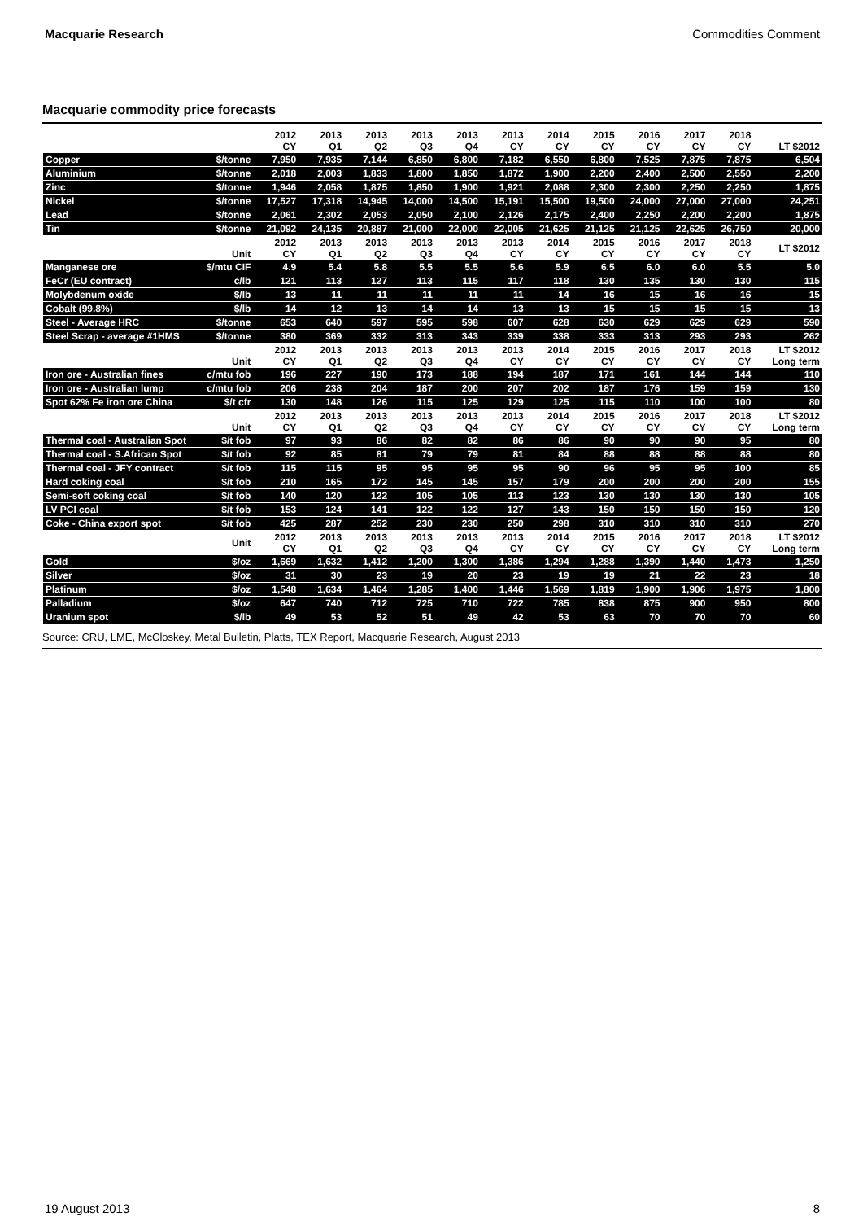Macquarie Research Commodities Comment
Macquarie commodity price forecasts
| | | 2012 CY | 2013 Q1 | 2013 Q2 | 2013 Q3 | 2013 Q4 | 2013 CY | 2014 CY | 2015 CY | 2016 CY | 2017 CY | 2018 CY | LT $2012 |
| --- | --- | --- | --- | --- | --- | --- | --- | --- | --- | --- | --- | --- | --- |
| Copper | $/tonne | 7,950 | 7,935 | 7,144 | 6,850 | 6,800 | 7,182 | 6,550 | 6,800 | 7,525 | 7,875 | 7,875 | 6,504 |
| Aluminium | $/tonne | 2,018 | 2,003 | 1,833 | 1,800 | 1,850 | 1,872 | 1,900 | 2,200 | 2,400 | 2,500 | 2,550 | 2,200 |
| Zinc | $/tonne | 1,946 | 2,058 | 1,875 | 1,850 | 1,900 | 1,921 | 2,088 | 2,300 | 2,300 | 2,250 | 2,250 | 1,875 |
| Nickel | $/tonne | 17,527 | 17,318 | 14,945 | 14,000 | 14,500 | 15,191 | 15,500 | 19,500 | 24,000 | 27,000 | 27,000 | 24,251 |
| Lead | $/tonne | 2,061 | 2,302 | 2,053 | 2,050 | 2,100 | 2,126 | 2,175 | 2,400 | 2,250 | 2,200 | 2,200 | 1,875 |
| Tin | $/tonne | 21,092 | 24,135 | 20,887 | 21,000 | 22,000 | 22,005 | 21,625 | 21,125 | 21,125 | 22,625 | 26,750 | 20,000 |
| | Unit | 2012 CY | 2013 Q1 | 2013 Q2 | 2013 Q3 | 2013 Q4 | 2013 CY | 2014 CY | 2015 CY | 2016 CY | 2017 CY | 2018 CY | LT $2012 |
| Manganese ore | $/mtu CIF | 4.9 | 5.4 | 5.8 | 5.5 | 5.5 | 5.6 | 5.9 | 6.5 | 6.0 | 6.0 | 5.5 | 5.0 |
| FeCr (EU contract) | c/lb | 121 | 113 | 127 | 113 | 115 | 117 | 118 | 130 | 135 | 130 | 130 | 115 |
| Molybdenum oxide | $/lb | 13 | 11 | 11 | 11 | 11 | 11 | 14 | 16 | 15 | 16 | 16 | 15 |
| Cobalt (99.8%) | $/lb | 14 | 12 | 13 | 14 | 14 | 13 | 13 | 15 | 15 | 15 | 15 | 13 |
| Steel - Average HRC | $/tonne | 653 | 640 | 597 | 595 | 598 | 607 | 628 | 630 | 629 | 629 | 629 | 590 |
| Steel Scrap - average #1HMS | $/tonne | 380 | 369 | 332 | 313 | 343 | 339 | 338 | 333 | 313 | 293 | 293 | 262 |
| | Unit | 2012 CY | 2013 Q1 | 2013 Q2 | 2013 Q3 | 2013 Q4 | 2013 CY | 2014 CY | 2015 CY | 2016 CY | 2017 CY | 2018 CY | LT $2012 Long term |
| Iron ore - Australian fines | c/mtu fob | 196 | 227 | 190 | 173 | 188 | 194 | 187 | 171 | 161 | 144 | 144 | 110 |
| Iron ore - Australian lump | c/mtu fob | 206 | 238 | 204 | 187 | 200 | 207 | 202 | 187 | 176 | 159 | 159 | 130 |
| Spot 62% Fe iron ore China | $/t cfr | 130 | 148 | 126 | 115 | 125 | 129 | 125 | 115 | 110 | 100 | 100 | 80 |
| | Unit | 2012 CY | 2013 Q1 | 2013 Q2 | 2013 Q3 | 2013 Q4 | 2013 CY | 2014 CY | 2015 CY | 2016 CY | 2017 CY | 2018 CY | LT $2012 Long term |
| Thermal coal - Australian Spot | $/t fob | 97 | 93 | 86 | 82 | 82 | 86 | 86 | 90 | 90 | 90 | 95 | 80 |
| Thermal coal - S.African Spot | $/t fob | 92 | 85 | 81 | 79 | 79 | 81 | 84 | 88 | 88 | 88 | 88 | 80 |
| Thermal coal - JFY contract | $/t fob | 115 | 115 | 95 | 95 | 95 | 95 | 90 | 96 | 95 | 95 | 100 | 85 |
| Hard coking coal | $/t fob | 210 | 165 | 172 | 145 | 145 | 157 | 179 | 200 | 200 | 200 | 200 | 155 |
| Semi-soft coking coal | $/t fob | 140 | 120 | 122 | 105 | 105 | 113 | 123 | 130 | 130 | 130 | 130 | 105 |
| LV PCI coal | $/t fob | 153 | 124 | 141 | 122 | 122 | 127 | 143 | 150 | 150 | 150 | 150 | 120 |
| Coke - China export spot | $/t fob | 425 | 287 | 252 | 230 | 230 | 250 | 298 | 310 | 310 | 310 | 310 | 270 |
| | Unit | 2012 CY | 2013 Q1 | 2013 Q2 | 2013 Q3 | 2013 Q4 | 2013 CY | 2014 CY | 2015 CY | 2016 CY | 2017 CY | 2018 CY | LT $2012 Long term |
| Gold | $/oz | 1,669 | 1,632 | 1,412 | 1,200 | 1,300 | 1,386 | 1,294 | 1,288 | 1,390 | 1,440 | 1,473 | 1,250 |
| Silver | $/oz | 31 | 30 | 23 | 19 | 20 | 23 | 19 | 19 | 21 | 22 | 23 | 18 |
| Platinum | $/oz | 1,548 | 1,634 | 1,464 | 1,285 | 1,400 | 1,446 | 1,569 | 1,819 | 1,900 | 1,906 | 1,975 | 1,800 |
| Palladium | $/oz | 647 | 740 | 712 | 725 | 710 | 722 | 785 | 838 | 875 | 900 | 950 | 800 |
| Uranium spot | $/lb | 49 | 53 | 52 | 51 | 49 | 42 | 53 | 63 | 70 | 70 | 70 | 60 |
Source: CRU, LME, McCloskey, Metal Bulletin, Platts, TEX Report, Macquarie Research, August 2013
19 August 2013 8